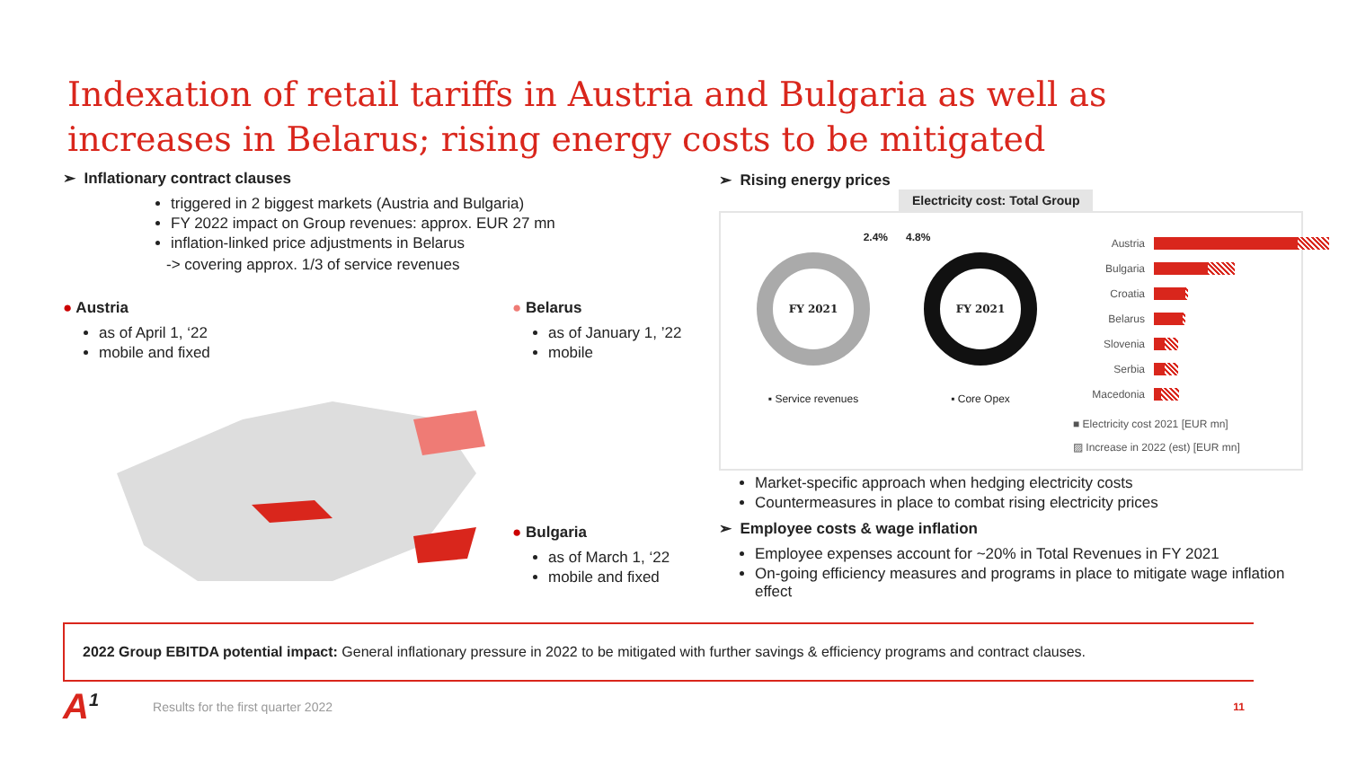Indexation of retail tariffs in Austria and Bulgaria as well as increases in Belarus; rising energy costs to be mitigated
➢ Inflationary contract clauses
triggered in 2 biggest markets (Austria and Bulgaria)
FY 2022 impact on Group revenues: approx. EUR 27 mn
inflation-linked price adjustments in Belarus
-> covering approx. 1/3 of service revenues
● Austria
as of April 1, ‘22
mobile and fixed
● Belarus
as of January 1, ’22
mobile
● Bulgaria
as of March 1, ‘22
mobile and fixed
➢ Rising energy prices
Electricity cost: Total Group
2.4%
FY 2021
▪ Service revenues
4.8%
FY 2021
▪ Core Opex
Austria
Bulgaria
Croatia
Belarus
Slovenia
Serbia
Macedonia
■ Electricity cost 2021 [EUR mn]
▨ Increase in 2022 (est) [EUR mn]
Market-specific approach when hedging electricity costs
Countermeasures in place to combat rising electricity prices
➢ Employee costs & wage inflation
Employee expenses account for ~20% in Total Revenues in FY 2021
On-going efficiency measures and programs in place to mitigate wage inflation effect
2022 Group EBITDA potential impact: General inflationary pressure in 2022 to be mitigated with further savings & efficiency programs and contract clauses.
A<sup>1</sup> Results for the first quarter 2022
11